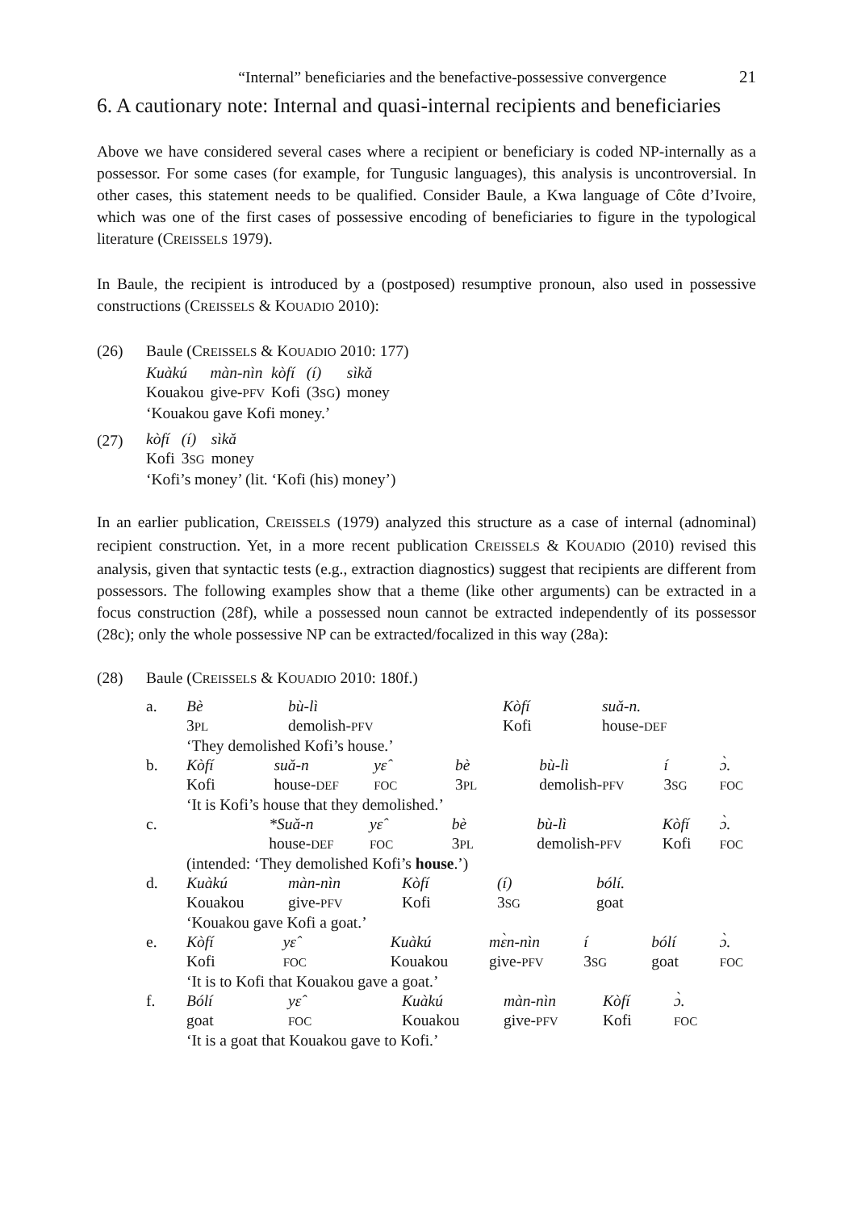“Internal” beneficiaries and the benefactive-possessive convergence 21
6. A cautionary note: Internal and quasi-internal recipients and beneficiaries
Above we have considered several cases where a recipient or beneficiary is coded NP-internally as a possessor. For some cases (for example, for Tungusic languages), this analysis is uncontroversial. In other cases, this statement needs to be qualified. Consider Baule, a Kwa language of Côte d’Ivoire, which was one of the first cases of possessive encoding of beneficiaries to figure in the typological literature (CREISSELS 1979).
In Baule, the recipient is introduced by a (postposed) resumptive pronoun, also used in possessive constructions (CREISSELS & KOUADIO 2010):
(26) Baule (CREISSELS & KOUADIO 2010: 177)
| Kuàkú | màn-nìn | kòfí | (í) | sìkǎ |
| Kouakou | give- PFV | Kofi | (3 SG ) | money |
‘Kouakou gave Kofi money.’
(27)
| kòfí | (í) | sìkǎ |
| Kofi | 3 SG | money |
‘Kofi’s money’ (lit. ‘Kofi (his) money’)
In an earlier publication, CREISSELS (1979) analyzed this structure as a case of internal (adnominal) recipient construction. Yet, in a more recent publication CREISSELS & KOUADIO (2010) revised this analysis, given that syntactic tests (e.g., extraction diagnostics) suggest that recipients are different from possessors. The following examples show that a theme (like other arguments) can be extracted in a focus construction (28f), while a possessed noun cannot be extracted independently of its possessor (28c); only the whole possessive NP can be extracted/focalized in this way (28a):
(28) Baule (CREISSELS & KOUADIO 2010: 180f.)
| a. | / Bè / bù-lì / Kòfí / suǎ-n. / / 3 PL / demolish- PFV / Kofi / house- DEF / / ‘They demolished Kofi’s house.’ / / / / |
| b. | / Kòfí / suǎ-n / yɛ̂ / bè / bù-lì / í / ɔ̀. / / Kofi / house- DEF / FOC / 3 PL / demolish- PFV / 3 SG / FOC / / ‘It is Kofi’s house that they demolished.’ / / / / / / / |
| c. | / / *Suǎ-n / yɛ̂ / bè / bù-lì / Kòfí / ɔ̀. / / / house- DEF / FOC / 3 PL / demolish- PFV / Kofi / FOC / / (intended: ‘They demolished Kofi’s house .’) / / / / / / / |
| d. | / Kuàkú / màn-nìn / Kòfí / (í) / bólí. / / Kouakou / give- PFV / Kofi / 3 SG / goat / / ‘Kouakou gave Kofi a goat.’ / / / / / |
| e. | / Kòfí / yɛ̂ / Kuàkú / mɛ̀n-nìn / í / bólí / ɔ̀. / / Kofi / FOC / Kouakou / give- PFV / 3 SG / goat / FOC / / ‘It is to Kofi that Kouakou gave a goat.’ / / / / / / / |
| f. | / Bólí / yɛ̂ / Kuàkú / màn-nìn / Kòfí / ɔ̀. / / goat / FOC / Kouakou / give- PFV / Kofi / FOC / / ‘It is a goat that Kouakou gave to Kofi.’ / / / / / / |